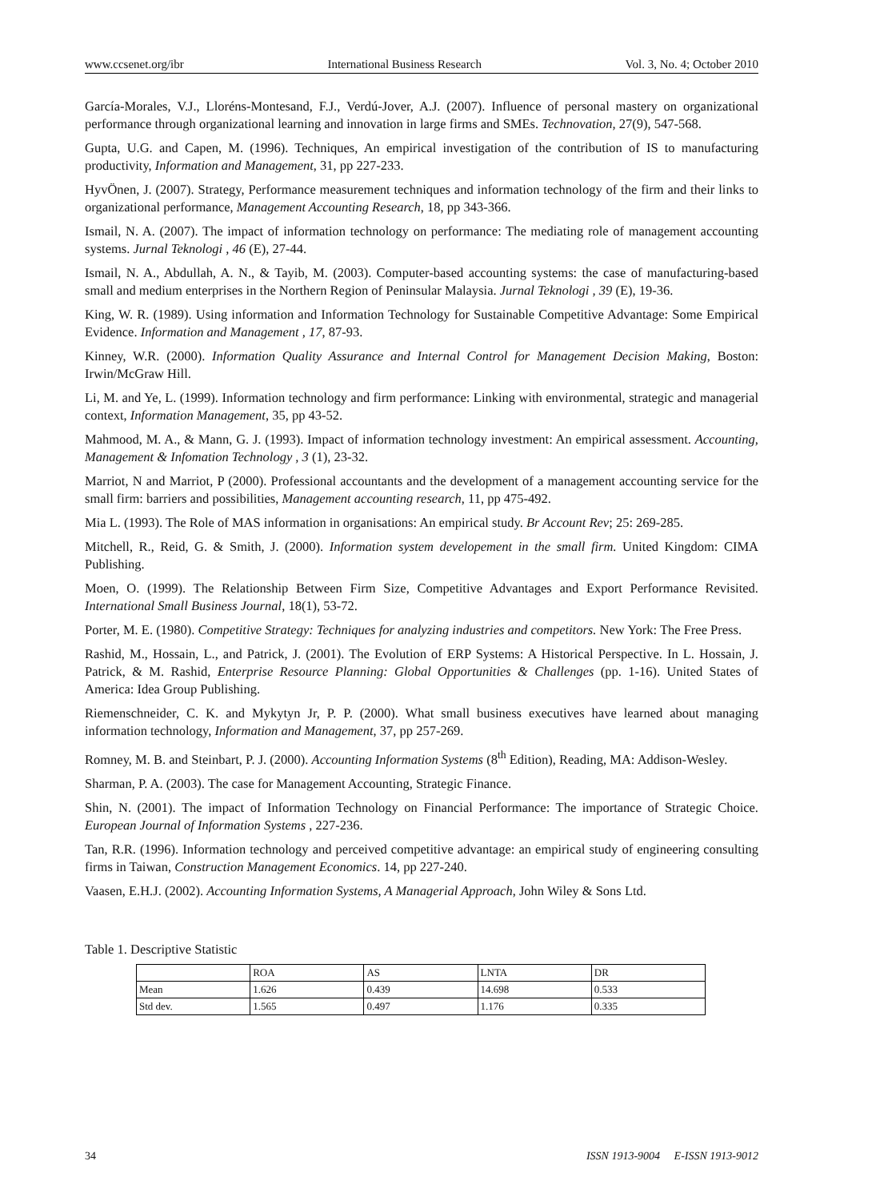www.ccsenet.org/ibr International Business Research Vol. 3, No. 4; October 2010
García-Morales, V.J., Lloréns-Montesand, F.J., Verdú-Jover, A.J. (2007). Influence of personal mastery on organizational performance through organizational learning and innovation in large firms and SMEs. Technovation, 27(9), 547-568.
Gupta, U.G. and Capen, M. (1996). Techniques, An empirical investigation of the contribution of IS to manufacturing productivity, Information and Management, 31, pp 227-233.
HyvÖnen, J. (2007). Strategy, Performance measurement techniques and information technology of the firm and their links to organizational performance, Management Accounting Research, 18, pp 343-366.
Ismail, N. A. (2007). The impact of information technology on performance: The mediating role of management accounting systems. Jurnal Teknologi , 46 (E), 27-44.
Ismail, N. A., Abdullah, A. N., & Tayib, M. (2003). Computer-based accounting systems: the case of manufacturing-based small and medium enterprises in the Northern Region of Peninsular Malaysia. Jurnal Teknologi , 39 (E), 19-36.
King, W. R. (1989). Using information and Information Technology for Sustainable Competitive Advantage: Some Empirical Evidence. Information and Management , 17, 87-93.
Kinney, W.R. (2000). Information Quality Assurance and Internal Control for Management Decision Making, Boston: Irwin/McGraw Hill.
Li, M. and Ye, L. (1999). Information technology and firm performance: Linking with environmental, strategic and managerial context, Information Management, 35, pp 43-52.
Mahmood, M. A., & Mann, G. J. (1993). Impact of information technology investment: An empirical assessment. Accounting, Management & Infomation Technology , 3 (1), 23-32.
Marriot, N and Marriot, P (2000). Professional accountants and the development of a management accounting service for the small firm: barriers and possibilities, Management accounting research, 11, pp 475-492.
Mia L. (1993). The Role of MAS information in organisations: An empirical study. Br Account Rev; 25: 269-285.
Mitchell, R., Reid, G. & Smith, J. (2000). Information system developement in the small firm. United Kingdom: CIMA Publishing.
Moen, O. (1999). The Relationship Between Firm Size, Competitive Advantages and Export Performance Revisited. International Small Business Journal, 18(1), 53-72.
Porter, M. E. (1980). Competitive Strategy: Techniques for analyzing industries and competitors. New York: The Free Press.
Rashid, M., Hossain, L., and Patrick, J. (2001). The Evolution of ERP Systems: A Historical Perspective. In L. Hossain, J. Patrick, & M. Rashid, Enterprise Resource Planning: Global Opportunities & Challenges (pp. 1-16). United States of America: Idea Group Publishing.
Riemenschneider, C. K. and Mykytyn Jr, P. P. (2000). What small business executives have learned about managing information technology, Information and Management, 37, pp 257-269.
Romney, M. B. and Steinbart, P. J. (2000). Accounting Information Systems (8<sup>th</sup> Edition), Reading, MA: Addison-Wesley.
Sharman, P. A. (2003). The case for Management Accounting, Strategic Finance.
Shin, N. (2001). The impact of Information Technology on Financial Performance: The importance of Strategic Choice. European Journal of Information Systems , 227-236.
Tan, R.R. (1996). Information technology and perceived competitive advantage: an empirical study of engineering consulting firms in Taiwan, Construction Management Economics. 14, pp 227-240.
Vaasen, E.H.J. (2002). Accounting Information Systems, A Managerial Approach, John Wiley & Sons Ltd.
Table 1. Descriptive Statistic
| | ROA | AS | LNTA | DR |
| Mean | 1.626 | 0.439 | 14.698 | 0.533 |
| Std dev. | 1.565 | 0.497 | 1.176 | 0.335 |
34 ISSN 1913-9004 E-ISSN 1913-9012